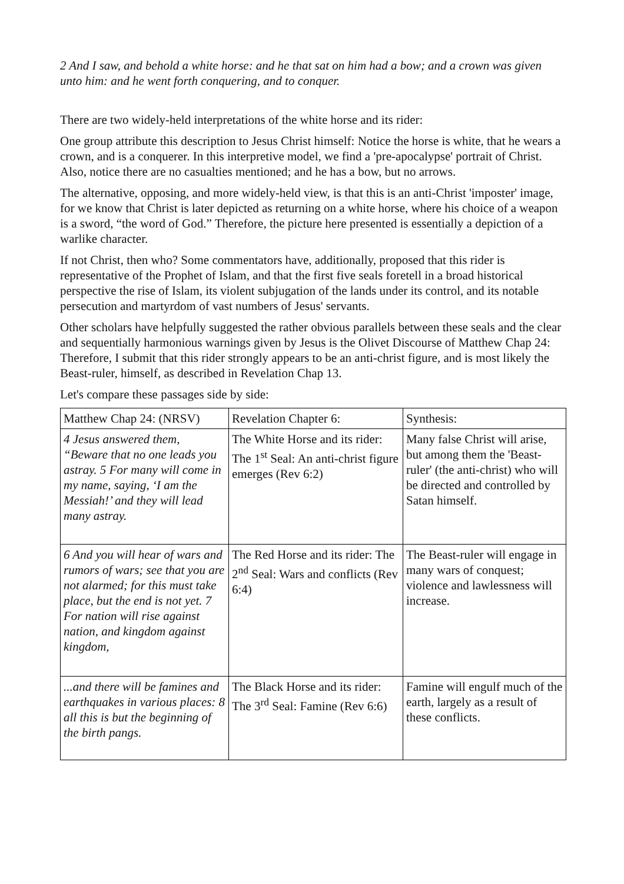2 And I saw, and behold a white horse: and he that sat on him had a bow; and a crown was given unto him: and he went forth conquering, and to conquer.
There are two widely-held interpretations of the white horse and its rider:
One group attribute this description to Jesus Christ himself: Notice the horse is white, that he wears a crown, and is a conquerer. In this interpretive model, we find a 'pre-apocalypse' portrait of Christ. Also, notice there are no casualties mentioned; and he has a bow, but no arrows.
The alternative, opposing, and more widely-held view, is that this is an anti-Christ 'imposter' image, for we know that Christ is later depicted as returning on a white horse, where his choice of a weapon is a sword, “the word of God.” Therefore, the picture here presented is essentially a depiction of a warlike character.
If not Christ, then who? Some commentators have, additionally, proposed that this rider is representative of the Prophet of Islam, and that the first five seals foretell in a broad historical perspective the rise of Islam, its violent subjugation of the lands under its control, and its notable persecution and martyrdom of vast numbers of Jesus' servants.
Other scholars have helpfully suggested the rather obvious parallels between these seals and the clear and sequentially harmonious warnings given by Jesus is the Olivet Discourse of Matthew Chap 24: Therefore, I submit that this rider strongly appears to be an anti-christ figure, and is most likely the Beast-ruler, himself, as described in Revelation Chap 13.
Let's compare these passages side by side:
| Matthew Chap 24: (NRSV) | Revelation Chapter 6: | Synthesis: |
| 4 Jesus answered them, “Beware that no one leads you astray. 5 For many will come in my name, saying, ‘I am the Messiah!’ and they will lead many astray. | The White Horse and its rider: The 1<sup>st</sup> Seal: An anti-christ figure emerges (Rev 6:2) | Many false Christ will arise, but among them the 'Beast-ruler' (the anti-christ) who will be directed and controlled by Satan himself. |
| 6 And you will hear of wars and rumors of wars; see that you are not alarmed; for this must take place, but the end is not yet. 7 For nation will rise against nation, and kingdom against kingdom, | The Red Horse and its rider: The 2<sup>nd</sup> Seal: Wars and conflicts (Rev 6:4) | The Beast-ruler will engage in many wars of conquest; violence and lawlessness will increase. |
| ...and there will be famines and earthquakes in various places: 8 all this is but the beginning of the birth pangs. | The Black Horse and its rider: The 3<sup>rd</sup> Seal: Famine (Rev 6:6) | Famine will engulf much of the earth, largely as a result of these conflicts. |